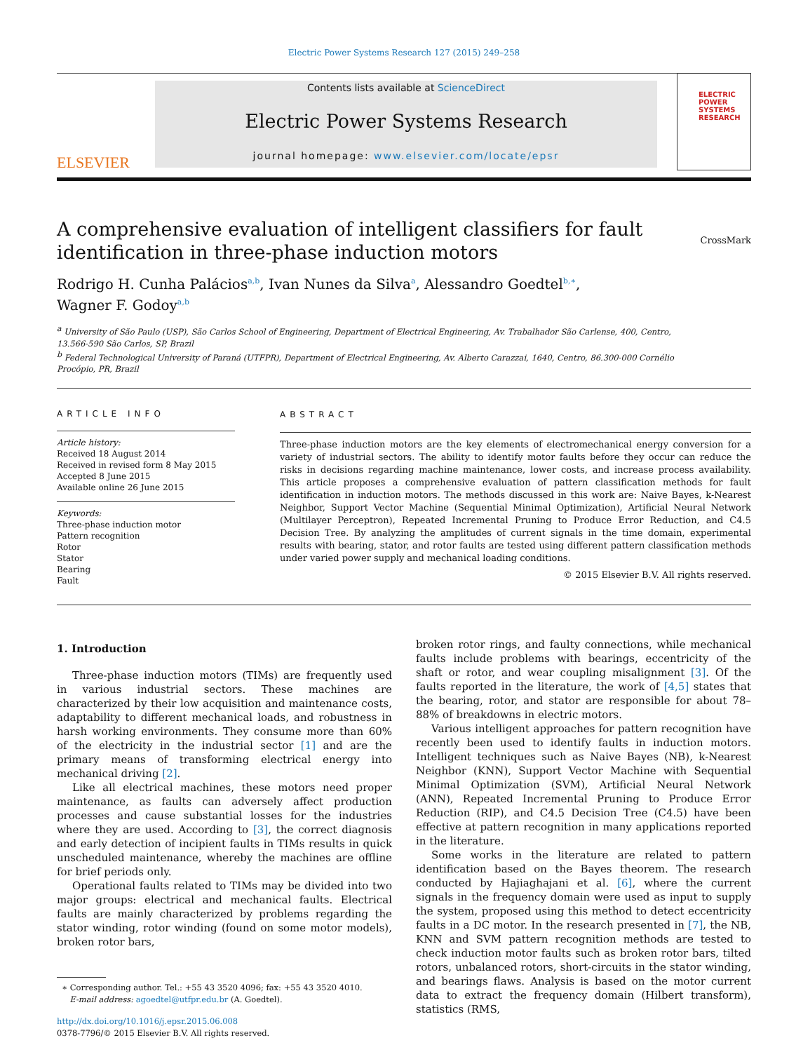Electric Power Systems Research 127 (2015) 249–258
ELSEVIER
Contents lists available at ScienceDirect
Electric Power Systems Research
journal homepage: www.elsevier.com/locate/epsr
ELECTRIC POWER SYSTEMS RESEARCH
A comprehensive evaluation of intelligent classifiers for fault
identification in three-phase induction motors CrossMark
Rodrigo H. Cunha Palácios<sup>a,b</sup>, Ivan Nunes da Silva<sup>a</sup>, Alessandro Goedtel<sup>b,∗</sup>,
Wagner F. Godoy<sup>a,b</sup>
<sup>a</sup> University of São Paulo (USP), São Carlos School of Engineering, Department of Electrical Engineering, Av. Trabalhador São Carlense, 400, Centro,
13.566-590 São Carlos, SP, Brazil
<sup>b</sup> Federal Technological University of Paraná (UTFPR), Department of Electrical Engineering, Av. Alberto Carazzai, 1640, Centro, 86.300-000 Cornélio
Procópio, PR, Brazil
ARTICLE INFO
Article history:
Received 18 August 2014
Received in revised form 8 May 2015
Accepted 8 June 2015
Available online 26 June 2015
Keywords:
Three-phase induction motor
Pattern recognition
Rotor
Stator
Bearing
Fault
ABSTRACT
Three-phase induction motors are the key elements of electromechanical energy conversion for a variety of industrial sectors. The ability to identify motor faults before they occur can reduce the risks in decisions regarding machine maintenance, lower costs, and increase process availability. This article proposes a comprehensive evaluation of pattern classification methods for fault identification in induction motors. The methods discussed in this work are: Naive Bayes, k-Nearest Neighbor, Support Vector Machine (Sequential Minimal Optimization), Artificial Neural Network (Multilayer Perceptron), Repeated Incremental Pruning to Produce Error Reduction, and C4.5 Decision Tree. By analyzing the amplitudes of current signals in the time domain, experimental results with bearing, stator, and rotor faults are tested using different pattern classification methods under varied power supply and mechanical loading conditions.
© 2015 Elsevier B.V. All rights reserved.
1. Introduction
Three-phase induction motors (TIMs) are frequently used in various industrial sectors. These machines are characterized by their low acquisition and maintenance costs, adaptability to different mechanical loads, and robustness in harsh working environments. They consume more than 60% of the electricity in the industrial sector [1] and are the primary means of transforming electrical energy into mechanical driving [2].
Like all electrical machines, these motors need proper maintenance, as faults can adversely affect production processes and cause substantial losses for the industries where they are used. According to [3], the correct diagnosis and early detection of incipient faults in TIMs results in quick unscheduled maintenance, whereby the machines are offline for brief periods only.
Operational faults related to TIMs may be divided into two major groups: electrical and mechanical faults. Electrical faults are mainly characterized by problems regarding the stator winding, rotor winding (found on some motor models), broken rotor bars,
∗ Corresponding author. Tel.: +55 43 3520 4096; fax: +55 43 3520 4010.
E-mail address: agoedtel@utfpr.edu.br (A. Goedtel).
http://dx.doi.org/10.1016/j.epsr.2015.06.008
0378-7796/© 2015 Elsevier B.V. All rights reserved.
broken rotor rings, and faulty connections, while mechanical faults include problems with bearings, eccentricity of the shaft or rotor, and wear coupling misalignment [3]. Of the faults reported in the literature, the work of [4,5] states that the bearing, rotor, and stator are responsible for about 78–88% of breakdowns in electric motors.
Various intelligent approaches for pattern recognition have recently been used to identify faults in induction motors. Intelligent techniques such as Naive Bayes (NB), k-Nearest Neighbor (KNN), Support Vector Machine with Sequential Minimal Optimization (SVM), Artificial Neural Network (ANN), Repeated Incremental Pruning to Produce Error Reduction (RIP), and C4.5 Decision Tree (C4.5) have been effective at pattern recognition in many applications reported in the literature.
Some works in the literature are related to pattern identification based on the Bayes theorem. The research conducted by Hajiaghajani et al. [6], where the current signals in the frequency domain were used as input to supply the system, proposed using this method to detect eccentricity faults in a DC motor. In the research presented in [7], the NB, KNN and SVM pattern recognition methods are tested to check induction motor faults such as broken rotor bars, tilted rotors, unbalanced rotors, short-circuits in the stator winding, and bearings flaws. Analysis is based on the motor current data to extract the frequency domain (Hilbert transform), statistics (RMS,